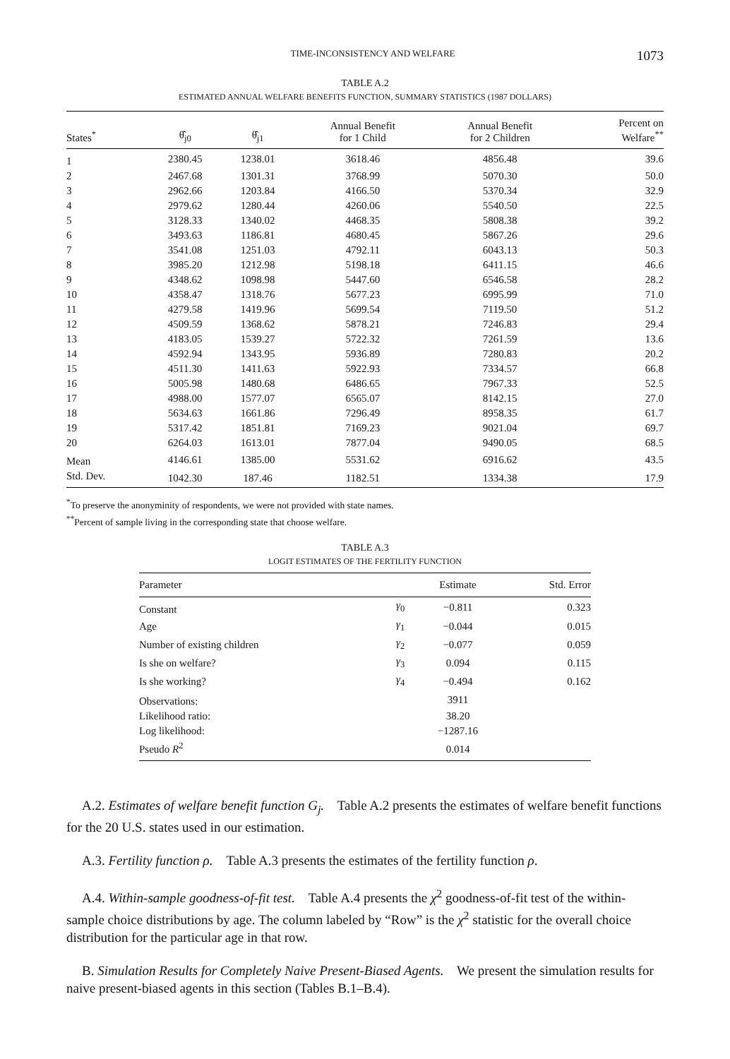TIME-INCONSISTENCY AND WELFARE 1073
TABLE A.2
ESTIMATED ANNUAL WELFARE BENEFITS FUNCTION, SUMMARY STATISTICS (1987 DOLLARS)
| States<sup>*</sup> | θ̂<sub>j0</sub> | θ̂<sub>j1</sub> | Annual Benefit for 1 Child | Annual Benefit for 2 Children | Percent on Welfare<sup>**</sup> |
| --- | --- | --- | --- | --- | --- |
| 1 | 2380.45 | 1238.01 | 3618.46 | 4856.48 | 39.6 |
| 2 | 2467.68 | 1301.31 | 3768.99 | 5070.30 | 50.0 |
| 3 | 2962.66 | 1203.84 | 4166.50 | 5370.34 | 32.9 |
| 4 | 2979.62 | 1280.44 | 4260.06 | 5540.50 | 22.5 |
| 5 | 3128.33 | 1340.02 | 4468.35 | 5808.38 | 39.2 |
| 6 | 3493.63 | 1186.81 | 4680.45 | 5867.26 | 29.6 |
| 7 | 3541.08 | 1251.03 | 4792.11 | 6043.13 | 50.3 |
| 8 | 3985.20 | 1212.98 | 5198.18 | 6411.15 | 46.6 |
| 9 | 4348.62 | 1098.98 | 5447.60 | 6546.58 | 28.2 |
| 10 | 4358.47 | 1318.76 | 5677.23 | 6995.99 | 71.0 |
| 11 | 4279.58 | 1419.96 | 5699.54 | 7119.50 | 51.2 |
| 12 | 4509.59 | 1368.62 | 5878.21 | 7246.83 | 29.4 |
| 13 | 4183.05 | 1539.27 | 5722.32 | 7261.59 | 13.6 |
| 14 | 4592.94 | 1343.95 | 5936.89 | 7280.83 | 20.2 |
| 15 | 4511.30 | 1411.63 | 5922.93 | 7334.57 | 66.8 |
| 16 | 5005.98 | 1480.68 | 6486.65 | 7967.33 | 52.5 |
| 17 | 4988.00 | 1577.07 | 6565.07 | 8142.15 | 27.0 |
| 18 | 5634.63 | 1661.86 | 7296.49 | 8958.35 | 61.7 |
| 19 | 5317.42 | 1851.81 | 7169.23 | 9021.04 | 69.7 |
| 20 | 6264.03 | 1613.01 | 7877.04 | 9490.05 | 68.5 |
| Mean | 4146.61 | 1385.00 | 5531.62 | 6916.62 | 43.5 |
| Std. Dev. | 1042.30 | 187.46 | 1182.51 | 1334.38 | 17.9 |
<sup>*</sup> To preserve the anonyminity of respondents, we were not provided with state names.
<sup>**</sup> Percent of sample living in the corresponding state that choose welfare.
TABLE A.3
LOGIT ESTIMATES OF THE FERTILITY FUNCTION
| Parameter | | Estimate | Std. Error |
| --- | --- | --- | --- |
| Constant | γ<sub>0</sub> | −0.811 | 0.323 |
| Age | γ<sub>1</sub> | −0.044 | 0.015 |
| Number of existing children | γ<sub>2</sub> | −0.077 | 0.059 |
| Is she on welfare? | γ<sub>3</sub> | 0.094 | 0.115 |
| Is she working? | γ<sub>4</sub> | −0.494 | 0.162 |
| Observations: | | 3911 | |
| Likelihood ratio: | | 38.20 | |
| Log likelihood: | | −1287.16 | |
| Pseudo R<sup>2</sup> | | 0.014 | |
A.2. Estimates of welfare benefit function G<sub>j</sub>. Table A.2 presents the estimates of welfare benefit functions for the 20 U.S. states used in our estimation.
A.3. Fertility function ρ. Table A.3 presents the estimates of the fertility function ρ.
A.4. Within-sample goodness-of-fit test. Table A.4 presents the χ<sup>2</sup> goodness-of-fit test of the within-sample choice distributions by age. The column labeled by “Row” is the χ<sup>2</sup> statistic for the overall choice distribution for the particular age in that row.
B. Simulation Results for Completely Naive Present-Biased Agents. We present the simulation results for naive present-biased agents in this section (Tables B.1–B.4).